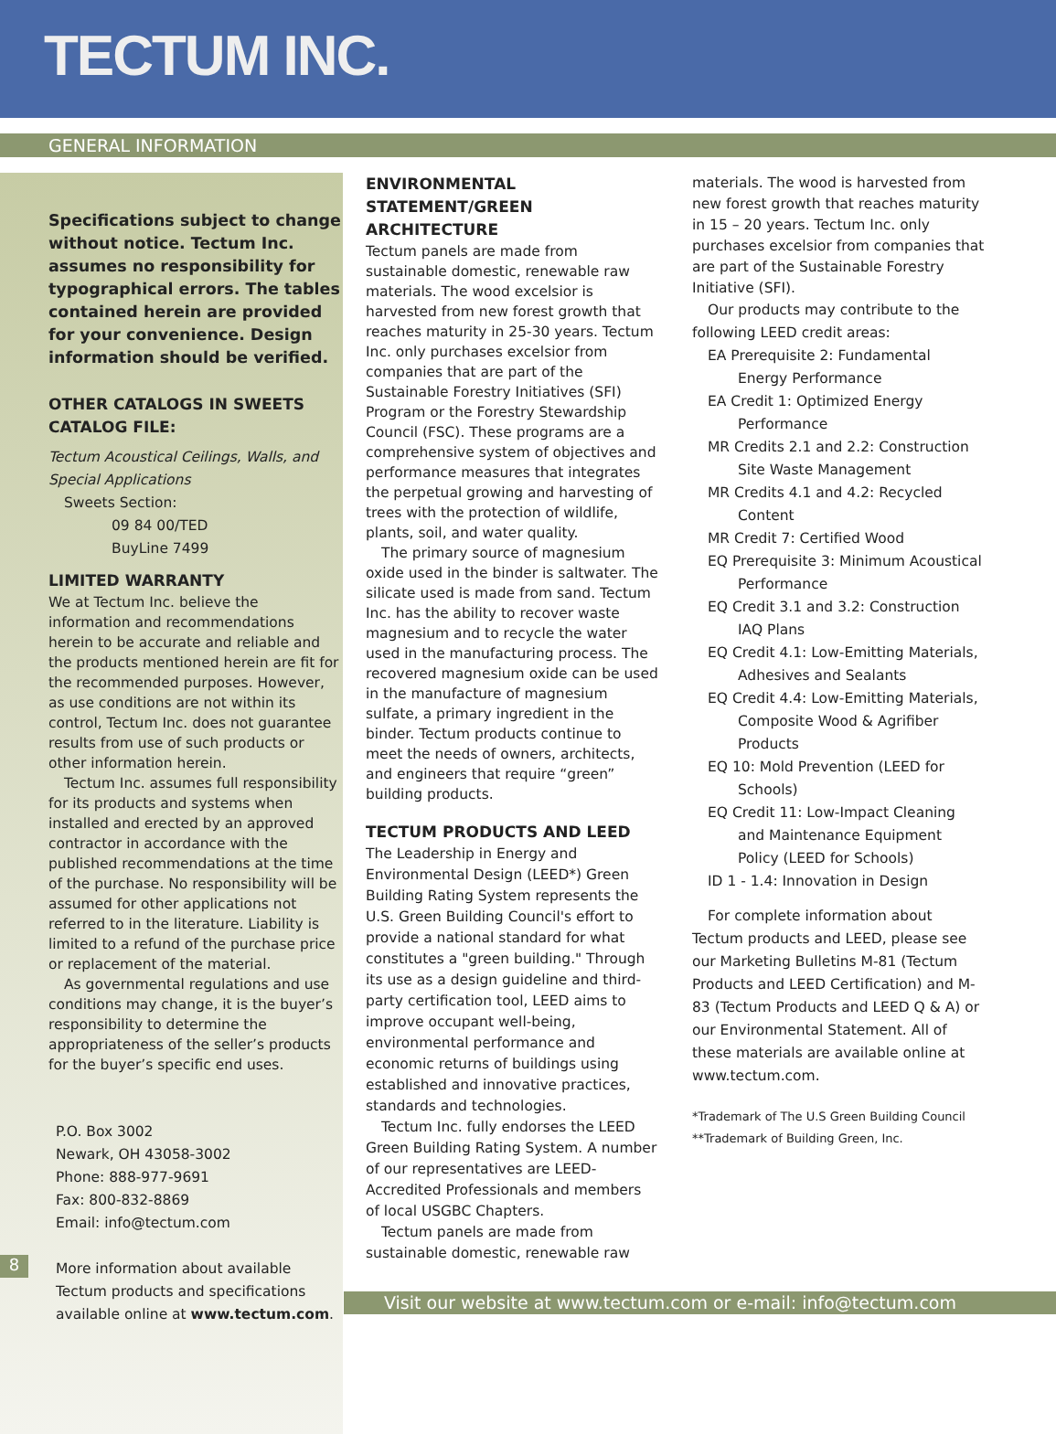TECTUM INC.
GENERAL INFORMATION
Specifications subject to change without notice. Tectum Inc. assumes no responsibility for typographical errors. The tables contained herein are provided for your convenience. Design information should be verified.
OTHER CATALOGS IN SWEETS CATALOG FILE:
Tectum Acoustical Ceilings, Walls, and Special Applications
Sweets Section:
09 84 00/TED
BuyLine 7499
LIMITED WARRANTY
We at Tectum Inc. believe the information and recommendations herein to be accurate and reliable and the products mentioned herein are fit for the recommended purposes. However, as use conditions are not within its control, Tectum Inc. does not guarantee results from use of such products or other information herein.
Tectum Inc. assumes full responsibility for its products and systems when installed and erected by an approved contractor in accordance with the published recommendations at the time of the purchase. No responsibility will be assumed for other applications not referred to in the literature. Liability is limited to a refund of the purchase price or replacement of the material.
As governmental regulations and use conditions may change, it is the buyer’s responsibility to determine the appropriateness of the seller’s products for the buyer’s specific end uses.
P.O. Box 3002
Newark, OH 43058-3002
Phone: 888-977-9691
Fax: 800-832-8869
Email: info@tectum.com
More information about available Tectum products and specifications available online at www.tectum.com.
ENVIRONMENTAL STATEMENT/GREEN ARCHITECTURE
Tectum panels are made from sustainable domestic, renewable raw materials. The wood excelsior is harvested from new forest growth that reaches maturity in 25-30 years. Tectum Inc. only purchases excelsior from companies that are part of the Sustainable Forestry Initiatives (SFI) Program or the Forestry Stewardship Council (FSC). These programs are a comprehensive system of objectives and performance measures that integrates the perpetual growing and harvesting of trees with the protection of wildlife, plants, soil, and water quality.
The primary source of magnesium oxide used in the binder is saltwater. The silicate used is made from sand. Tectum Inc. has the ability to recover waste magnesium and to recycle the water used in the manufacturing process. The recovered magnesium oxide can be used in the manufacture of magnesium sulfate, a primary ingredient in the binder. Tectum products continue to meet the needs of owners, architects, and engineers that require “green” building products.
TECTUM PRODUCTS AND LEED
The Leadership in Energy and Environmental Design (LEED*) Green Building Rating System represents the U.S. Green Building Council's effort to provide a national standard for what constitutes a "green building." Through its use as a design guideline and third-party certification tool, LEED aims to improve occupant well-being, environmental performance and economic returns of buildings using established and innovative practices, standards and technologies.
Tectum Inc. fully endorses the LEED Green Building Rating System. A number of our representatives are LEED-Accredited Professionals and members of local USGBC Chapters.
Tectum panels are made from sustainable domestic, renewable raw
materials. The wood is harvested from new forest growth that reaches maturity in 15 – 20 years. Tectum Inc. only purchases excelsior from companies that are part of the Sustainable Forestry Initiative (SFI).
Our products may contribute to the following LEED credit areas:
EA Prerequisite 2: Fundamental Energy Performance
EA Credit 1: Optimized Energy Performance
MR Credits 2.1 and 2.2: Construction Site Waste Management
MR Credits 4.1 and 4.2: Recycled Content
MR Credit 7: Certified Wood
EQ Prerequisite 3: Minimum Acoustical Performance
EQ Credit 3.1 and 3.2: Construction IAQ Plans
EQ Credit 4.1: Low-Emitting Materials, Adhesives and Sealants
EQ Credit 4.4: Low-Emitting Materials, Composite Wood & Agrifiber Products
EQ 10: Mold Prevention (LEED for Schools)
EQ Credit 11: Low-Impact Cleaning and Maintenance Equipment Policy (LEED for Schools)
ID 1 - 1.4: Innovation in Design
For complete information about Tectum products and LEED, please see our Marketing Bulletins M-81 (Tectum Products and LEED Certification) and M-83 (Tectum Products and LEED Q & A) or our Environmental Statement. All of these materials are available online at www.tectum.com.
*Trademark of The U.S Green Building Council
**Trademark of Building Green, Inc.
8
Visit our website at www.tectum.com or e-mail: info@tectum.com